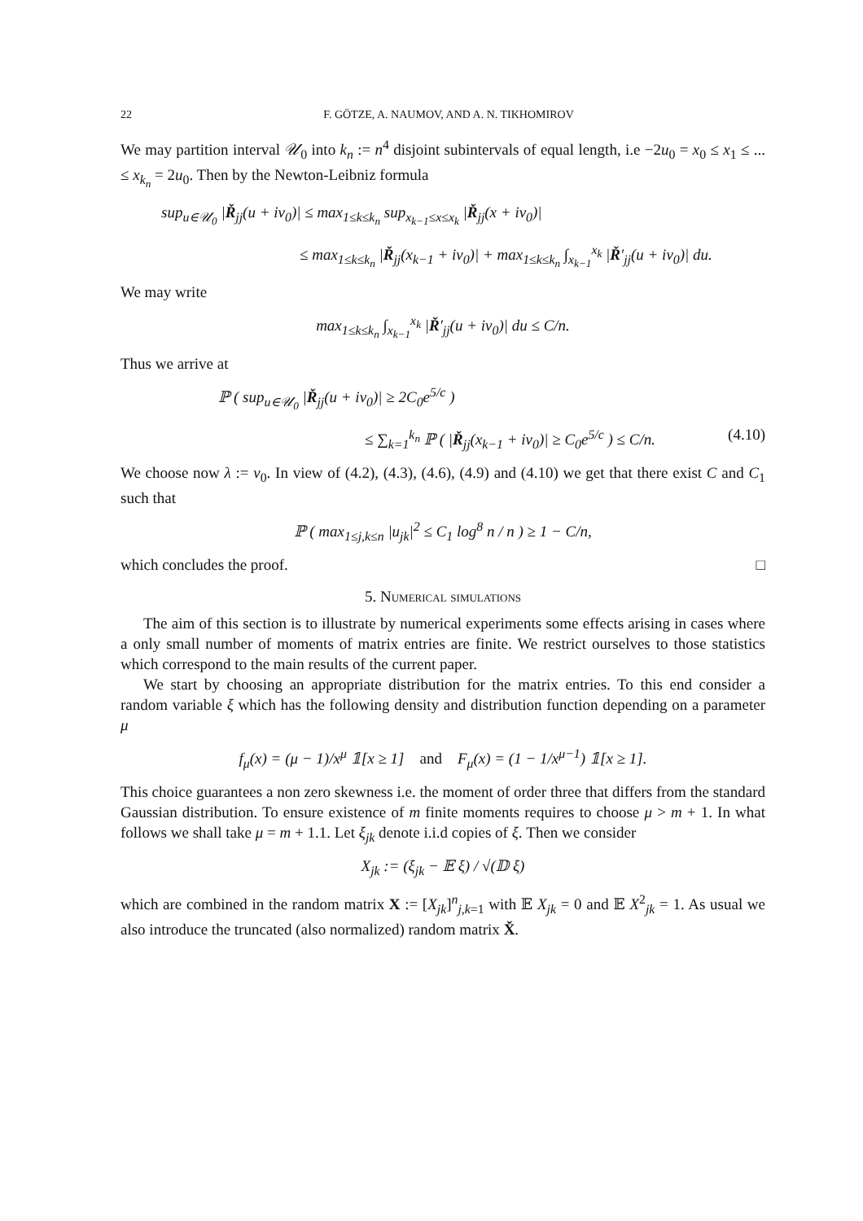22 F. GÖTZE, A. NAUMOV, AND A. N. TIKHOMIROV
We may partition interval 𝒰<sub>0</sub> into k<sub>n</sub> := n<sup>4</sup> disjoint subintervals of equal length, i.e −2u<sub>0</sub> = x<sub>0</sub> ≤ x<sub>1</sub> ≤ ... ≤ x<sub>k<sub>n</sub></sub> = 2u<sub>0</sub>. Then by the Newton-Leibniz formula
sup<sub>u∈𝒰<sub>0</sub></sub> |Ř<sub>jj</sub>(u + iv<sub>0</sub>)| ≤ max<sub>1≤k≤k<sub>n</sub></sub> sup<sub>x<sub>k−1</sub>≤x≤x<sub>k</sub></sub> |Ř<sub>jj</sub>(x + iv<sub>0</sub>)|
≤ max<sub>1≤k≤k<sub>n</sub></sub> |Ř<sub>jj</sub>(x<sub>k−1</sub> + iv<sub>0</sub>)| + max<sub>1≤k≤k<sub>n</sub></sub> ∫<sub>x<sub>k−1</sub></sub><sup>x<sub>k</sub></sup> |Ř′<sub>jj</sub>(u + iv<sub>0</sub>)| du.
We may write
max<sub>1≤k≤k<sub>n</sub></sub> ∫<sub>x<sub>k−1</sub></sub><sup>x<sub>k</sub></sup> |Ř′<sub>jj</sub>(u + iv<sub>0</sub>)| du ≤ C/n.
Thus we arrive at
ℙ ( sup<sub>u∈𝒰<sub>0</sub></sub> |Ř<sub>jj</sub>(u + iv<sub>0</sub>)| ≥ 2C<sub>0</sub>e<sup>5/c</sup> )
≤ ∑<sub>k=1</sub><sup>k<sub>n</sub></sup> ℙ ( |Ř<sub>jj</sub>(x<sub>k−1</sub> + iv<sub>0</sub>)| ≥ C<sub>0</sub>e<sup>5/c</sup> ) ≤ C/n. (4.10)
We choose now λ := v<sub>0</sub>. In view of (4.2), (4.3), (4.6), (4.9) and (4.10) we get that there exist C and C<sub>1</sub> such that
ℙ ( max<sub>1≤j,k≤n</sub> |u<sub>jk</sub>|<sup>2</sup> ≤ C<sub>1</sub> log<sup>8</sup> n / n ) ≥ 1 − C/n,
which concludes the proof. □
5. Numerical simulations
The aim of this section is to illustrate by numerical experiments some effects arising in cases where a only small number of moments of matrix entries are finite. We restrict ourselves to those statistics which correspond to the main results of the current paper.
We start by choosing an appropriate distribution for the matrix entries. To this end consider a random variable ξ which has the following density and distribution function depending on a parameter μ
f<sub>μ</sub>(x) = (μ − 1)/x<sup>μ</sup> 𝟙[x ≥ 1] and F<sub>μ</sub>(x) = (1 − 1/x<sup>μ−1</sup>) 𝟙[x ≥ 1].
This choice guarantees a non zero skewness i.e. the moment of order three that differs from the standard Gaussian distribution. To ensure existence of m finite moments requires to choose μ > m + 1. In what follows we shall take μ = m + 1.1. Let ξ<sub>jk</sub> denote i.i.d copies of ξ. Then we consider
X<sub>jk</sub> := (ξ<sub>jk</sub> − 𝔼 ξ) / √(𝔻 ξ)
which are combined in the random matrix X := [X<sub>jk</sub>]<sup>n</sup><sub>j,k=1</sub> with 𝔼 X<sub>jk</sub> = 0 and 𝔼 X<sup>2</sup><sub>jk</sub> = 1. As usual we also introduce the truncated (also normalized) random matrix X̌.